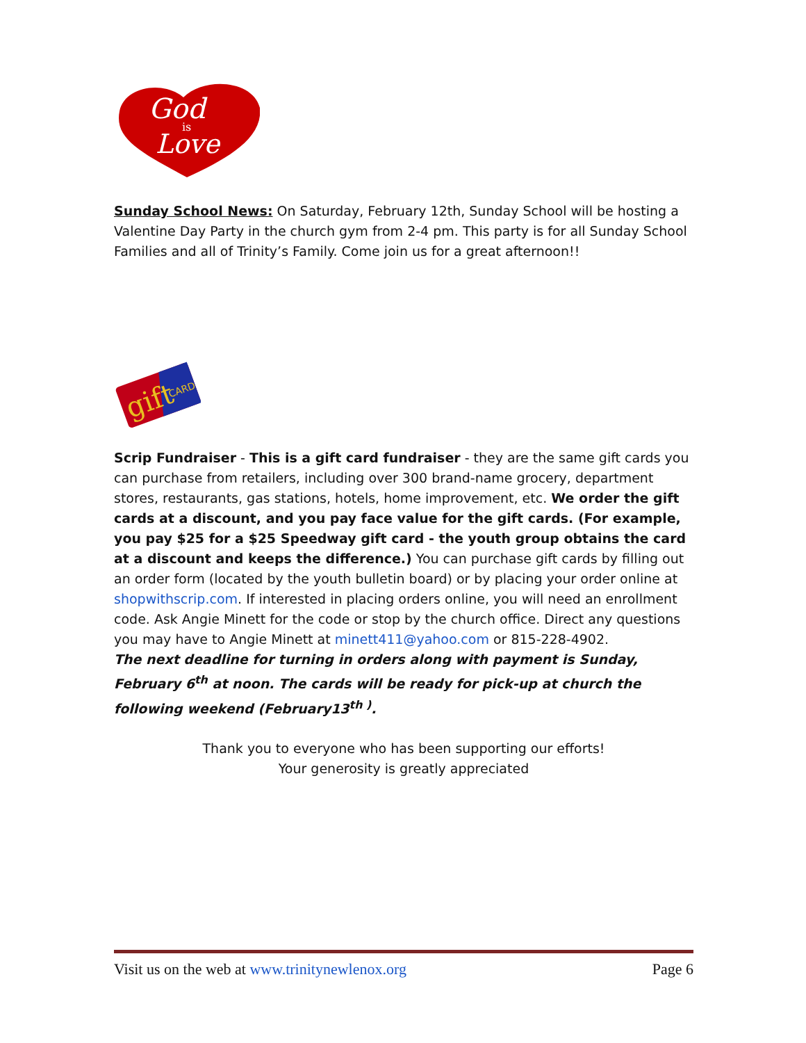God
is
Love
Sunday School News: On Saturday, February 12th, Sunday School will be hosting a Valentine Day Party in the church gym from 2-4 pm. This party is for all Sunday School Families and all of Trinity’s Family. Come join us for a great afternoon!!
gift
CARD
Scrip Fundraiser - This is a gift card fundraiser - they are the same gift cards you can purchase from retailers, including over 300 brand-name grocery, department stores, restaurants, gas stations, hotels, home improvement, etc. We order the gift cards at a discount, and you pay face value for the gift cards. (For example, you pay $25 for a $25 Speedway gift card - the youth group obtains the card at a discount and keeps the difference.) You can purchase gift cards by filling out an order form (located by the youth bulletin board) or by placing your order online at shopwithscrip.com. If interested in placing orders online, you will need an enrollment code. Ask Angie Minett for the code or stop by the church office. Direct any questions you may have to Angie Minett at minett411@yahoo.com or 815-228-4902.
The next deadline for turning in orders along with payment is Sunday, February 6<sup>th</sup> at noon. The cards will be ready for pick-up at church the following weekend (February13<sup>th )</sup>.
Thank you to everyone who has been supporting our efforts!
Your generosity is greatly appreciated
Visit us on the web at www.trinitynewlenox.org Page 6